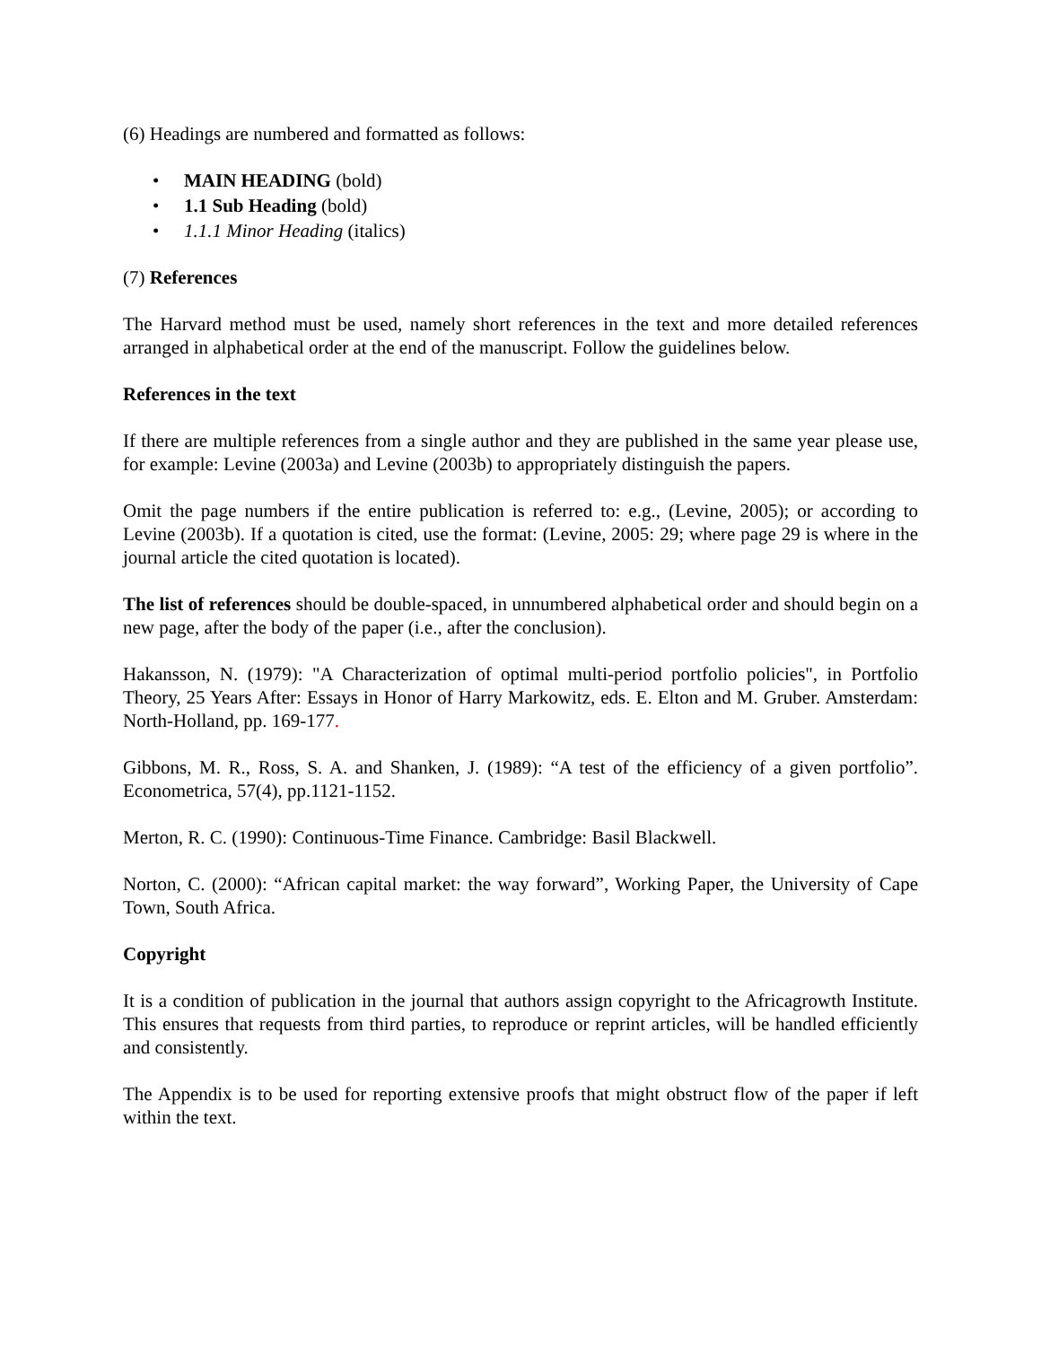(6) Headings are numbered and formatted as follows:
• MAIN HEADING (bold)
• 1.1 Sub Heading (bold)
• 1.1.1 Minor Heading (italics)
(7) References
The Harvard method must be used, namely short references in the text and more detailed references arranged in alphabetical order at the end of the manuscript. Follow the guidelines below.
References in the text
If there are multiple references from a single author and they are published in the same year please use, for example: Levine (2003a) and Levine (2003b) to appropriately distinguish the papers.
Omit the page numbers if the entire publication is referred to: e.g., (Levine, 2005); or according to Levine (2003b). If a quotation is cited, use the format: (Levine, 2005: 29; where page 29 is where in the journal article the cited quotation is located).
The list of references should be double-spaced, in unnumbered alphabetical order and should begin on a new page, after the body of the paper (i.e., after the conclusion).
Hakansson, N. (1979): "A Characterization of optimal multi-period portfolio policies", in Portfolio Theory, 25 Years After: Essays in Honor of Harry Markowitz, eds. E. Elton and M. Gruber. Amsterdam: North-Holland, pp. 169-177.
Gibbons, M. R., Ross, S. A. and Shanken, J. (1989): “A test of the efficiency of a given portfolio”. Econometrica, 57(4), pp.1121-1152.
Merton, R. C. (1990): Continuous-Time Finance. Cambridge: Basil Blackwell.
Norton, C. (2000): “African capital market: the way forward”, Working Paper, the University of Cape Town, South Africa.
Copyright
It is a condition of publication in the journal that authors assign copyright to the Africagrowth Institute. This ensures that requests from third parties, to reproduce or reprint articles, will be handled efficiently and consistently.
The Appendix is to be used for reporting extensive proofs that might obstruct flow of the paper if left within the text.